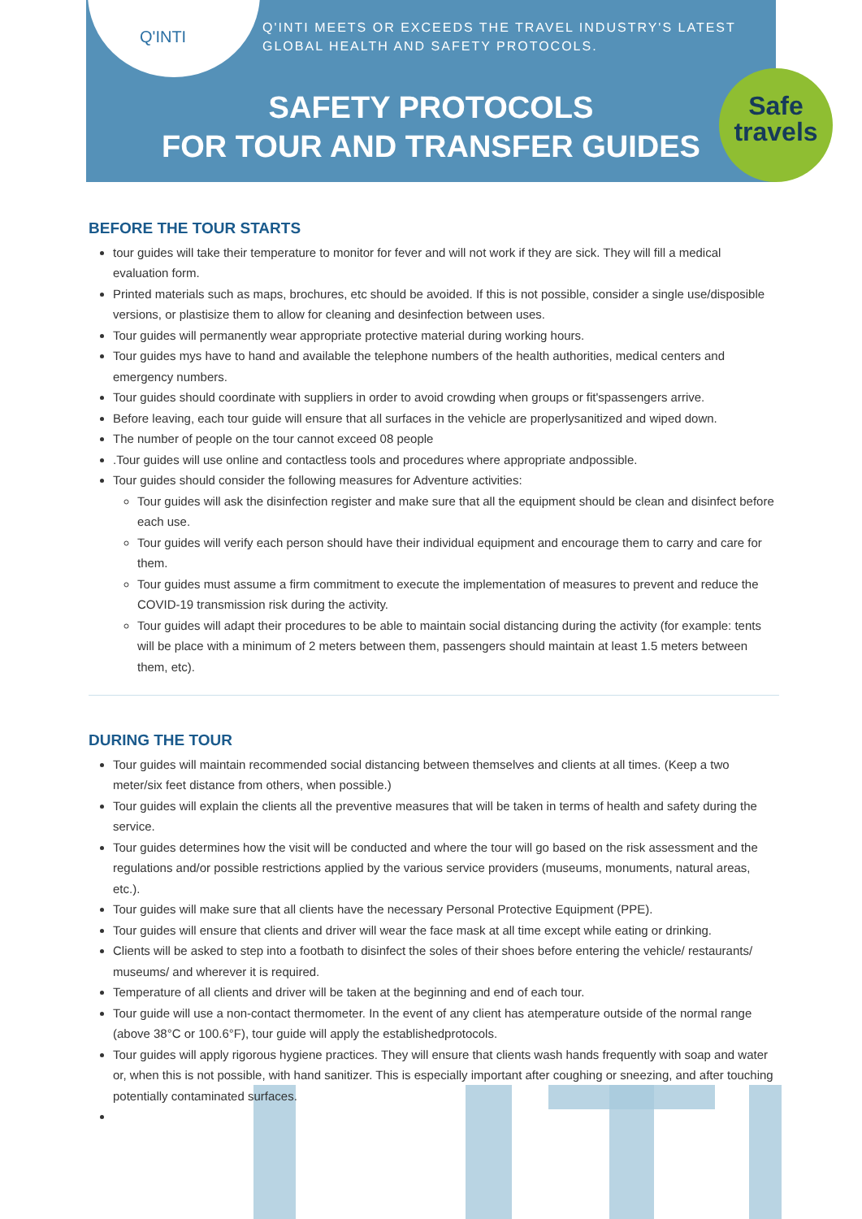Q'INTI
Q'INTI MEETS OR EXCEEDS THE TRAVEL INDUSTRY'S LATEST
GLOBAL HEALTH AND SAFETY PROTOCOLS.
SAFETY PROTOCOLS
FOR TOUR AND TRANSFER GUIDES
Safe
travels
BEFORE THE TOUR STARTS
tour guides will take their temperature to monitor for fever and will not work if they are sick. They will fill a medical evaluation form.
Printed materials such as maps, brochures, etc should be avoided. If this is not possible, consider a single use/disposible versions, or plastisize them to allow for cleaning and desinfection between uses.
Tour guides will permanently wear appropriate protective material during working hours.
Tour guides mys have to hand and available the telephone numbers of the health authorities, medical centers and emergency numbers.
Tour guides should coordinate with suppliers in order to avoid crowding when groups or fit'spassengers arrive.
Before leaving, each tour guide will ensure that all surfaces in the vehicle are properlysanitized and wiped down.
The number of people on the tour cannot exceed 08 people
.Tour guides will use online and contactless tools and procedures where appropriate andpossible.
Tour guides should consider the following measures for Adventure activities:
Tour guides will ask the disinfection register and make sure that all the equipment should be clean and disinfect before each use.
Tour guides will verify each person should have their individual equipment and encourage them to carry and care for them.
Tour guides must assume a firm commitment to execute the implementation of measures to prevent and reduce the COVID-19 transmission risk during the activity.
Tour guides will adapt their procedures to be able to maintain social distancing during the activity (for example: tents will be place with a minimum of 2 meters between them, passengers should maintain at least 1.5 meters between them, etc).
DURING THE TOUR
Tour guides will maintain recommended social distancing between themselves and clients at all times. (Keep a two meter/six feet distance from others, when possible.)
Tour guides will explain the clients all the preventive measures that will be taken in terms of health and safety during the service.
Tour guides determines how the visit will be conducted and where the tour will go based on the risk assessment and the regulations and/or possible restrictions applied by the various service providers (museums, monuments, natural areas, etc.).
Tour guides will make sure that all clients have the necessary Personal Protective Equipment (PPE).
Tour guides will ensure that clients and driver will wear the face mask at all time except while eating or drinking.
Clients will be asked to step into a footbath to disinfect the soles of their shoes before entering the vehicle/ restaurants/ museums/ and wherever it is required.
Temperature of all clients and driver will be taken at the beginning and end of each tour.
Tour guide will use a non-contact thermometer. In the event of any client has atemperature outside of the normal range (above 38°C or 100.6°F), tour guide will apply the establishedprotocols.
Tour guides will apply rigorous hygiene practices. They will ensure that clients wash hands frequently with soap and water or, when this is not possible, with hand sanitizer. This is especially important after coughing or sneezing, and after touching potentially contaminated surfaces.